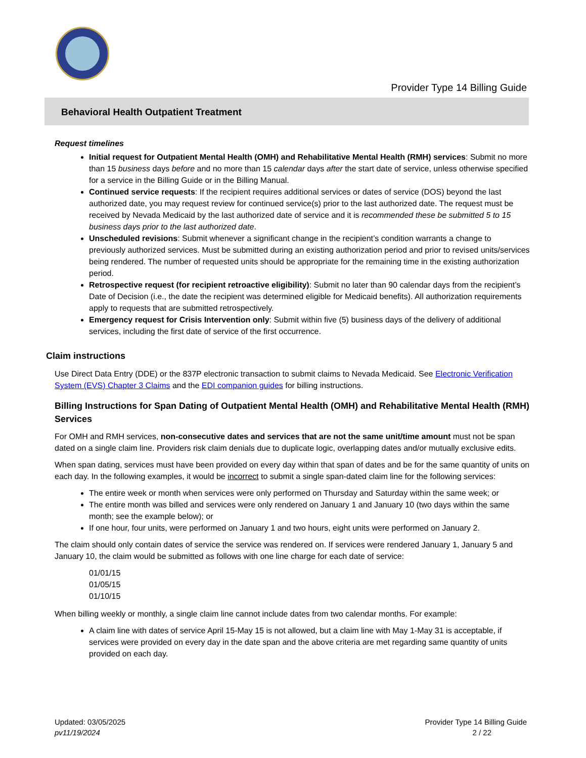Provider Type 14 Billing Guide
Behavioral Health Outpatient Treatment
Request timelines
Initial request for Outpatient Mental Health (OMH) and Rehabilitative Mental Health (RMH) services: Submit no more than 15 business days before and no more than 15 calendar days after the start date of service, unless otherwise specified for a service in the Billing Guide or in the Billing Manual.
Continued service requests: If the recipient requires additional services or dates of service (DOS) beyond the last authorized date, you may request review for continued service(s) prior to the last authorized date. The request must be received by Nevada Medicaid by the last authorized date of service and it is recommended these be submitted 5 to 15 business days prior to the last authorized date.
Unscheduled revisions: Submit whenever a significant change in the recipient’s condition warrants a change to previously authorized services. Must be submitted during an existing authorization period and prior to revised units/services being rendered. The number of requested units should be appropriate for the remaining time in the existing authorization period.
Retrospective request (for recipient retroactive eligibility): Submit no later than 90 calendar days from the recipient’s Date of Decision (i.e., the date the recipient was determined eligible for Medicaid benefits). All authorization requirements apply to requests that are submitted retrospectively.
Emergency request for Crisis Intervention only: Submit within five (5) business days of the delivery of additional services, including the first date of service of the first occurrence.
Claim instructions
Use Direct Data Entry (DDE) or the 837P electronic transaction to submit claims to Nevada Medicaid. See Electronic Verification System (EVS) Chapter 3 Claims and the EDI companion guides for billing instructions.
Billing Instructions for Span Dating of Outpatient Mental Health (OMH) and Rehabilitative Mental Health (RMH) Services
For OMH and RMH services, non-consecutive dates and services that are not the same unit/time amount must not be span dated on a single claim line. Providers risk claim denials due to duplicate logic, overlapping dates and/or mutually exclusive edits.
When span dating, services must have been provided on every day within that span of dates and be for the same quantity of units on each day. In the following examples, it would be incorrect to submit a single span-dated claim line for the following services:
The entire week or month when services were only performed on Thursday and Saturday within the same week; or
The entire month was billed and services were only rendered on January 1 and January 10 (two days within the same month; see the example below); or
If one hour, four units, were performed on January 1 and two hours, eight units were performed on January 2.
The claim should only contain dates of service the service was rendered on. If services were rendered January 1, January 5 and January 10, the claim would be submitted as follows with one line charge for each date of service:
01/01/15
01/05/15
01/10/15
When billing weekly or monthly, a single claim line cannot include dates from two calendar months. For example:
A claim line with dates of service April 15-May 15 is not allowed, but a claim line with May 1-May 31 is acceptable, if services were provided on every day in the date span and the above criteria are met regarding same quantity of units provided on each day.
Updated: 03/05/2025
pv11/19/2024
Provider Type 14 Billing Guide
2 / 22